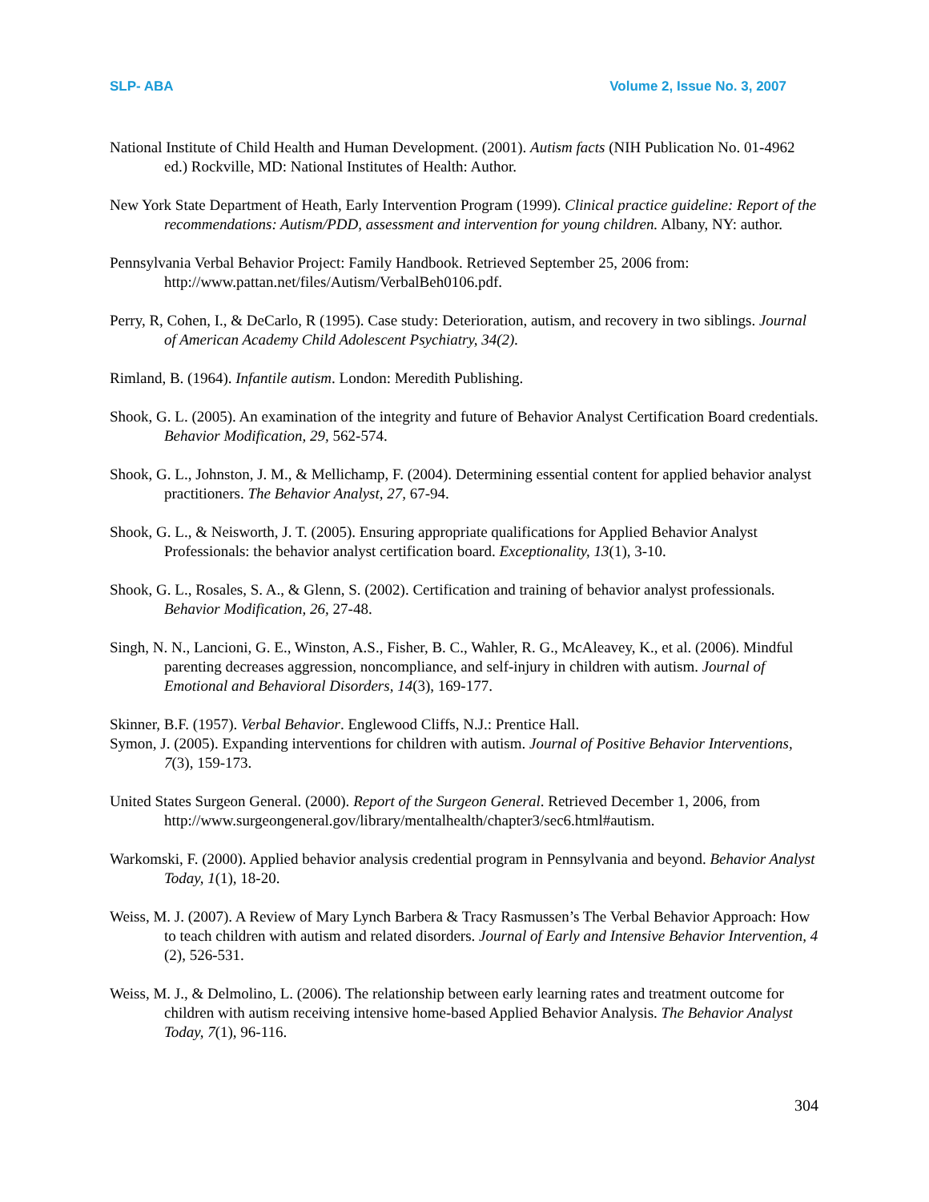SLP- ABA Volume 2, Issue No. 3, 2007
National Institute of Child Health and Human Development. (2001). Autism facts (NIH Publication No. 01-4962 ed.) Rockville, MD: National Institutes of Health: Author.
New York State Department of Heath, Early Intervention Program (1999). Clinical practice guideline: Report of the recommendations: Autism/PDD, assessment and intervention for young children. Albany, NY: author.
Pennsylvania Verbal Behavior Project: Family Handbook. Retrieved September 25, 2006 from: http://www.pattan.net/files/Autism/VerbalBeh0106.pdf.
Perry, R, Cohen, I., & DeCarlo, R (1995). Case study: Deterioration, autism, and recovery in two siblings. Journal of American Academy Child Adolescent Psychiatry, 34(2).
Rimland, B. (1964). Infantile autism. London: Meredith Publishing.
Shook, G. L. (2005). An examination of the integrity and future of Behavior Analyst Certification Board credentials. Behavior Modification, 29, 562-574.
Shook, G. L., Johnston, J. M., & Mellichamp, F. (2004). Determining essential content for applied behavior analyst practitioners. The Behavior Analyst, 27, 67-94.
Shook, G. L., & Neisworth, J. T. (2005). Ensuring appropriate qualifications for Applied Behavior Analyst Professionals: the behavior analyst certification board. Exceptionality, 13(1), 3-10.
Shook, G. L., Rosales, S. A., & Glenn, S. (2002). Certification and training of behavior analyst professionals. Behavior Modification, 26, 27-48.
Singh, N. N., Lancioni, G. E., Winston, A.S., Fisher, B. C., Wahler, R. G., McAleavey, K., et al. (2006). Mindful parenting decreases aggression, noncompliance, and self-injury in children with autism. Journal of Emotional and Behavioral Disorders, 14(3), 169-177.
Skinner, B.F. (1957). Verbal Behavior. Englewood Cliffs, N.J.: Prentice Hall.
Symon, J. (2005). Expanding interventions for children with autism. Journal of Positive Behavior Interventions, 7(3), 159-173.
United States Surgeon General. (2000). Report of the Surgeon General. Retrieved December 1, 2006, from http://www.surgeongeneral.gov/library/mentalhealth/chapter3/sec6.html#autism.
Warkomski, F. (2000). Applied behavior analysis credential program in Pennsylvania and beyond. Behavior Analyst Today, 1(1), 18-20.
Weiss, M. J. (2007). A Review of Mary Lynch Barbera & Tracy Rasmussen’s The Verbal Behavior Approach: How to teach children with autism and related disorders. Journal of Early and Intensive Behavior Intervention, 4 (2), 526-531.
Weiss, M. J., & Delmolino, L. (2006). The relationship between early learning rates and treatment outcome for children with autism receiving intensive home-based Applied Behavior Analysis. The Behavior Analyst Today, 7(1), 96-116.
304